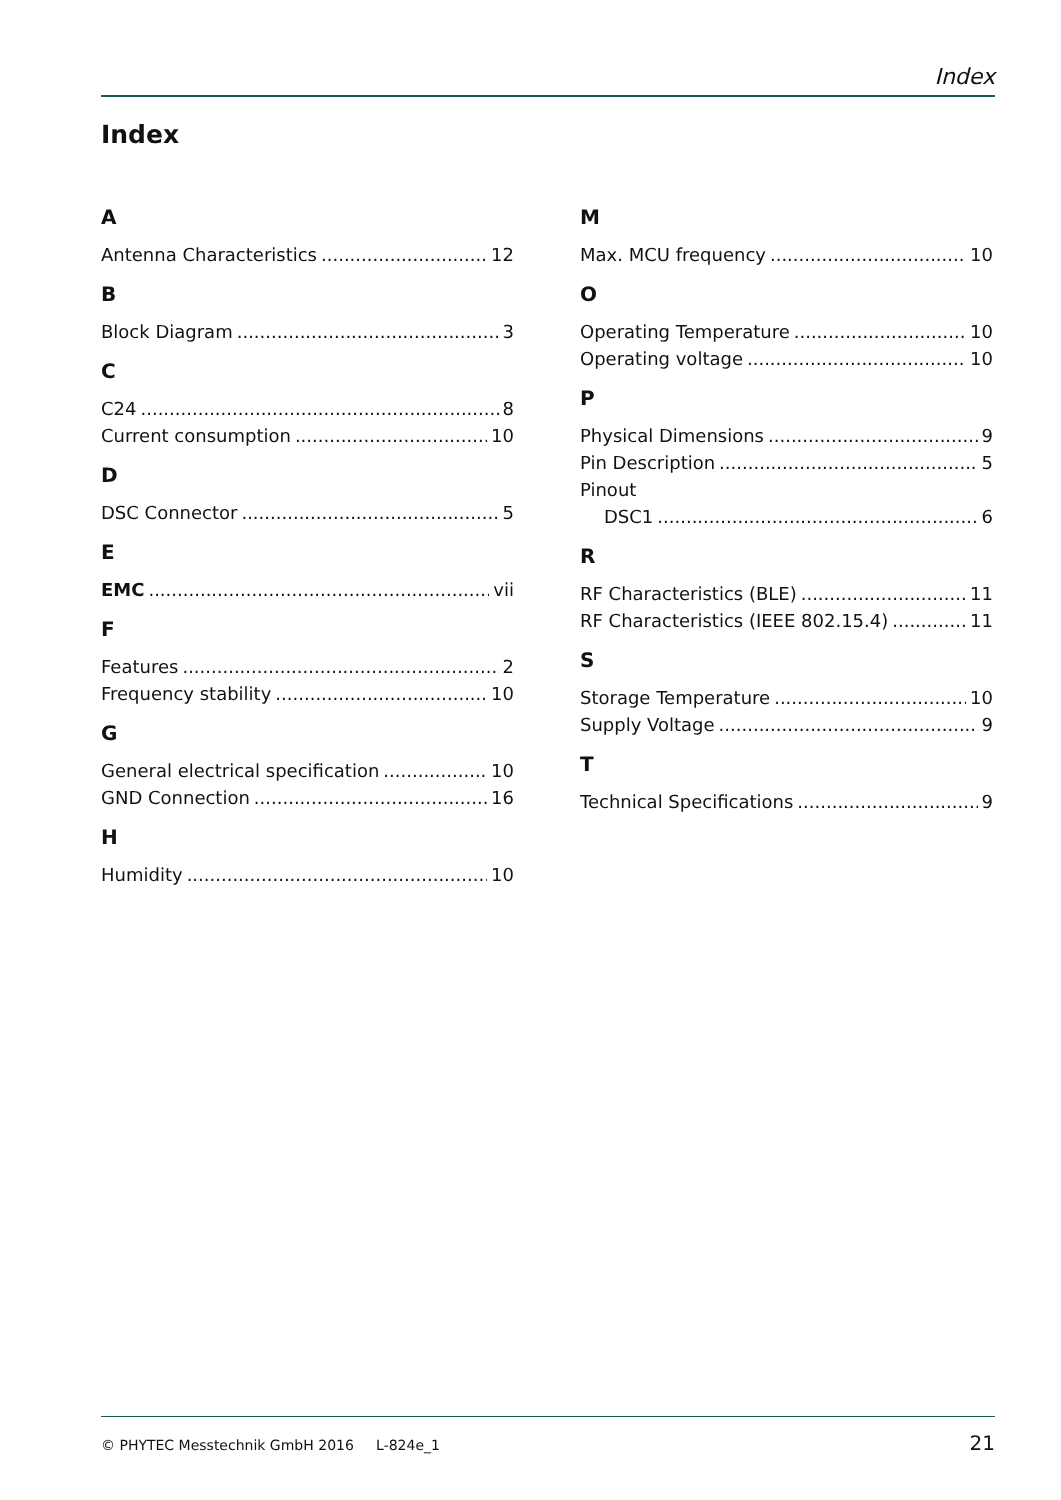Index
Index
A
Antenna Characteristics 12
B
Block Diagram 3
C
C24 8
Current consumption 10
D
DSC Connector 5
E
EMC vii
F
Features 2
Frequency stability 10
G
General electrical specification 10
GND Connection 16
H
Humidity 10
M
Max. MCU frequency 10
O
Operating Temperature 10
Operating voltage 10
P
Physical Dimensions 9
Pin Description 5
Pinout
DSC1 6
R
RF Characteristics (BLE) 11
RF Characteristics (IEEE 802.15.4) 11
S
Storage Temperature 10
Supply Voltage 9
T
Technical Specifications 9
© PHYTEC Messtechnik GmbH 2016 L-824e_1 21